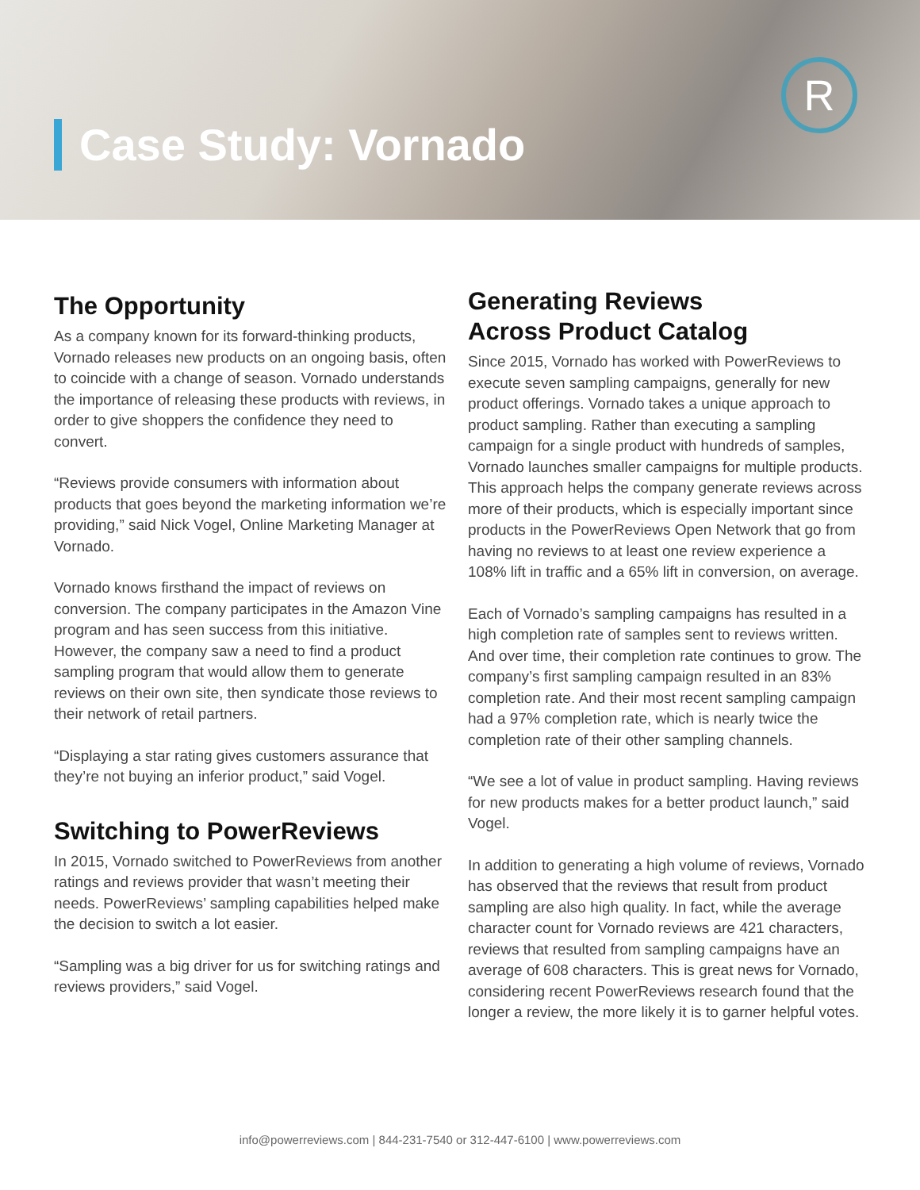Case Study: Vornado
R
The Opportunity
As a company known for its forward-thinking products, Vornado releases new products on an ongoing basis, often to coincide with a change of season. Vornado understands the importance of releasing these products with reviews, in order to give shoppers the confidence they need to convert.
“Reviews provide consumers with information about products that goes beyond the marketing information we’re providing,” said Nick Vogel, Online Marketing Manager at Vornado.
Vornado knows firsthand the impact of reviews on conversion. The company participates in the Amazon Vine program and has seen success from this initiative. However, the company saw a need to find a product sampling program that would allow them to generate reviews on their own site, then syndicate those reviews to their network of retail partners.
“Displaying a star rating gives customers assurance that they’re not buying an inferior product,” said Vogel.
Switching to PowerReviews
In 2015, Vornado switched to PowerReviews from another ratings and reviews provider that wasn’t meeting their needs. PowerReviews’ sampling capabilities helped make the decision to switch a lot easier.
“Sampling was a big driver for us for switching ratings and reviews providers,” said Vogel.
Generating Reviews
Across Product Catalog
Since 2015, Vornado has worked with PowerReviews to execute seven sampling campaigns, generally for new product offerings. Vornado takes a unique approach to product sampling. Rather than executing a sampling campaign for a single product with hundreds of samples, Vornado launches smaller campaigns for multiple products. This approach helps the company generate reviews across more of their products, which is especially important since products in the PowerReviews Open Network that go from having no reviews to at least one review experience a 108% lift in traffic and a 65% lift in conversion, on average.
Each of Vornado’s sampling campaigns has resulted in a high completion rate of samples sent to reviews written. And over time, their completion rate continues to grow. The company’s first sampling campaign resulted in an 83% completion rate. And their most recent sampling campaign had a 97% completion rate, which is nearly twice the completion rate of their other sampling channels.
“We see a lot of value in product sampling. Having reviews for new products makes for a better product launch,” said Vogel.
In addition to generating a high volume of reviews, Vornado has observed that the reviews that result from product sampling are also high quality. In fact, while the average character count for Vornado reviews are 421 characters, reviews that resulted from sampling campaigns have an average of 608 characters. This is great news for Vornado, considering recent PowerReviews research found that the longer a review, the more likely it is to garner helpful votes.
info@powerreviews.com | 844-231-7540 or 312-447-6100 | www.powerreviews.com